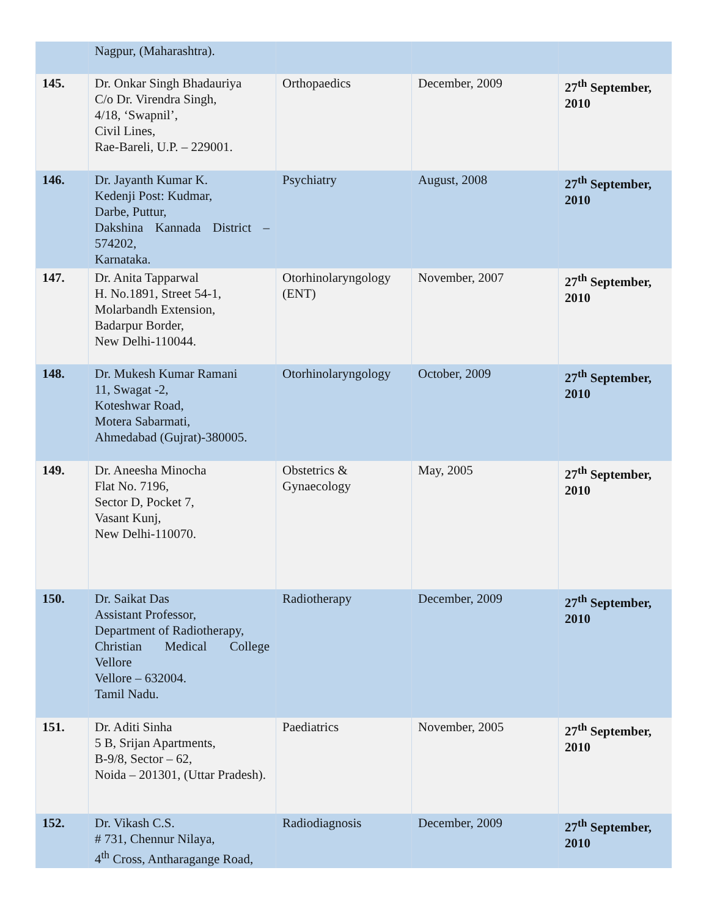| | Nagpur, (Maharashtra). | | | |
| 145. | Dr. Onkar Singh Bhadauriya C/o Dr. Virendra Singh, 4/18, ‘Swapnil’, Civil Lines, Rae-Bareli, U.P. – 229001. | Orthopaedics | December, 2009 | 27<sup>th</sup> September, 2010 |
| 146. | Dr. Jayanth Kumar K. Kedenji Post: Kudmar, Darbe, Puttur, Dakshina Kannada District – 574202, Karnataka. | Psychiatry | August, 2008 | 27<sup>th</sup> September, 2010 |
| 147. | Dr. Anita Tapparwal H. No.1891, Street 54-1, Molarbandh Extension, Badarpur Border, New Delhi-110044. | Otorhinolaryngology (ENT) | November, 2007 | 27<sup>th</sup> September, 2010 |
| 148. | Dr. Mukesh Kumar Ramani 11, Swagat -2, Koteshwar Road, Motera Sabarmati, Ahmedabad (Gujrat)-380005. | Otorhinolaryngology | October, 2009 | 27<sup>th</sup> September, 2010 |
| 149. | Dr. Aneesha Minocha Flat No. 7196, Sector D, Pocket 7, Vasant Kunj, New Delhi-110070. | Obstetrics & Gynaecology | May, 2005 | 27<sup>th</sup> September, 2010 |
| 150. | Dr. Saikat Das Assistant Professor, Department of Radiotherapy, Christian Medical College Vellore Vellore – 632004. Tamil Nadu. | Radiotherapy | December, 2009 | 27<sup>th</sup> September, 2010 |
| 151. | Dr. Aditi Sinha 5 B, Srijan Apartments, B-9/8, Sector – 62, Noida – 201301, (Uttar Pradesh). | Paediatrics | November, 2005 | 27<sup>th</sup> September, 2010 |
| 152. | Dr. Vikash C.S. # 731, Chennur Nilaya, 4<sup>th</sup> Cross, Antharagange Road, | Radiodiagnosis | December, 2009 | 27<sup>th</sup> September, 2010 |